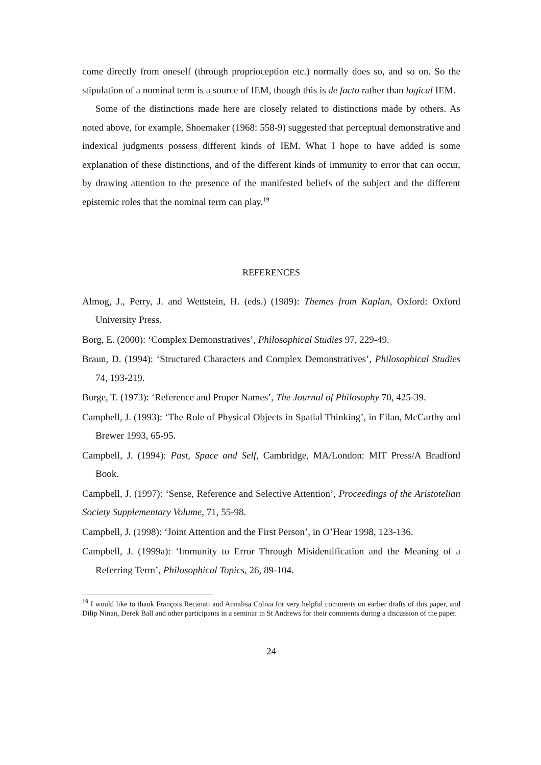come directly from oneself (through proprioception etc.) normally does so, and so on. So the stipulation of a nominal term is a source of IEM, though this is de facto rather than logical IEM.
Some of the distinctions made here are closely related to distinctions made by others. As noted above, for example, Shoemaker (1968: 558-9) suggested that perceptual demonstrative and indexical judgments possess different kinds of IEM. What I hope to have added is some explanation of these distinctions, and of the different kinds of immunity to error that can occur, by drawing attention to the presence of the manifested beliefs of the subject and the different epistemic roles that the nominal term can play.<sup>19</sup>
REFERENCES
Almog, J., Perry, J. and Wettstein, H. (eds.) (1989): Themes from Kaplan, Oxford: Oxford University Press.
Borg, E. (2000): ‘Complex Demonstratives’, Philosophical Studies 97, 229-49.
Braun, D. (1994): ‘Structured Characters and Complex Demonstratives’, Philosophical Studies 74, 193-219.
Burge, T. (1973): ‘Reference and Proper Names’, The Journal of Philosophy 70, 425-39.
Campbell, J. (1993): ‘The Role of Physical Objects in Spatial Thinking’, in Eilan, McCarthy and Brewer 1993, 65-95.
Campbell, J. (1994): Past, Space and Self, Cambridge, MA/London: MIT Press/A Bradford Book.
Campbell, J. (1997): ‘Sense, Reference and Selective Attention’, Proceedings of the Aristotelian Society Supplementary Volume, 71, 55-98.
Campbell, J. (1998): ‘Joint Attention and the First Person’, in O’Hear 1998, 123-136.
Campbell, J. (1999a): ‘Immunity to Error Through Misidentification and the Meaning of a Referring Term’, Philosophical Topics, 26, 89-104.
<sup>19</sup> I would like to thank François Recanati and Annalisa Coliva for very helpful comments on earlier drafts of this paper, and Dilip Ninan, Derek Ball and other participants in a seminar in St Andrews for their comments during a discussion of the paper.
24